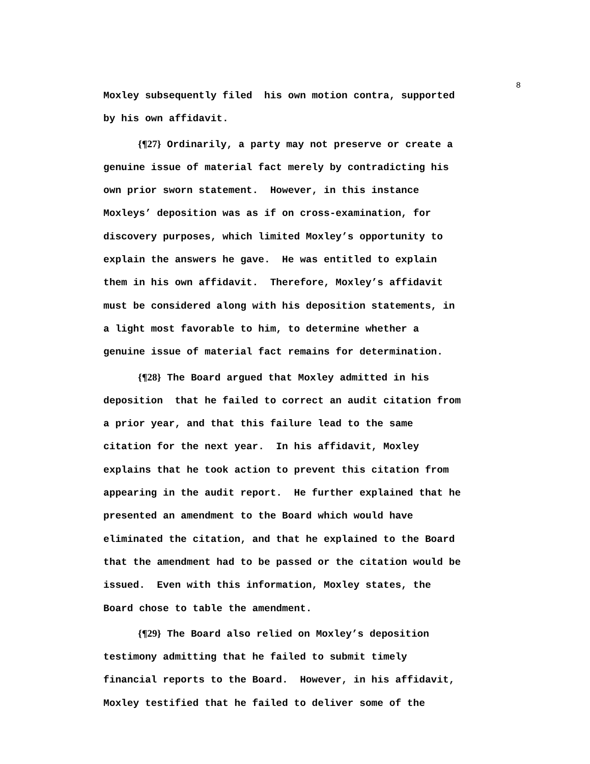8
Moxley subsequently filed his own motion contra, supported
by his own affidavit.
{¶27} Ordinarily, a party may not preserve or create a
genuine issue of material fact merely by contradicting his
own prior sworn statement. However, in this instance
Moxleys’ deposition was as if on cross-examination, for
discovery purposes, which limited Moxley’s opportunity to
explain the answers he gave. He was entitled to explain
them in his own affidavit. Therefore, Moxley’s affidavit
must be considered along with his deposition statements, in
a light most favorable to him, to determine whether a
genuine issue of material fact remains for determination.
{¶28} The Board argued that Moxley admitted in his
deposition that he failed to correct an audit citation from
a prior year, and that this failure lead to the same
citation for the next year. In his affidavit, Moxley
explains that he took action to prevent this citation from
appearing in the audit report. He further explained that he
presented an amendment to the Board which would have
eliminated the citation, and that he explained to the Board
that the amendment had to be passed or the citation would be
issued. Even with this information, Moxley states, the
Board chose to table the amendment.
{¶29} The Board also relied on Moxley’s deposition
testimony admitting that he failed to submit timely
financial reports to the Board. However, in his affidavit,
Moxley testified that he failed to deliver some of the